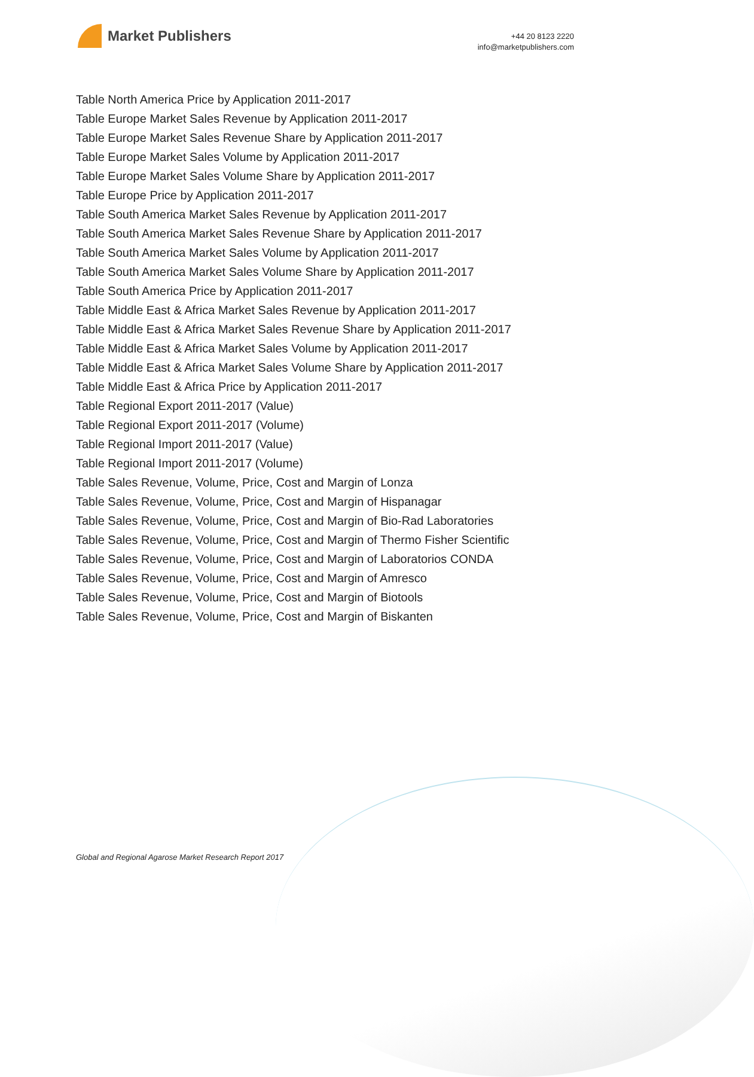Market Publishers
+44 20 8123 2220
info@marketpublishers.com
Table North America Price by Application 2011-2017
Table Europe Market Sales Revenue by Application 2011-2017
Table Europe Market Sales Revenue Share by Application 2011-2017
Table Europe Market Sales Volume by Application 2011-2017
Table Europe Market Sales Volume Share by Application 2011-2017
Table Europe Price by Application 2011-2017
Table South America Market Sales Revenue by Application 2011-2017
Table South America Market Sales Revenue Share by Application 2011-2017
Table South America Market Sales Volume by Application 2011-2017
Table South America Market Sales Volume Share by Application 2011-2017
Table South America Price by Application 2011-2017
Table Middle East & Africa Market Sales Revenue by Application 2011-2017
Table Middle East & Africa Market Sales Revenue Share by Application 2011-2017
Table Middle East & Africa Market Sales Volume by Application 2011-2017
Table Middle East & Africa Market Sales Volume Share by Application 2011-2017
Table Middle East & Africa Price by Application 2011-2017
Table Regional Export 2011-2017 (Value)
Table Regional Export 2011-2017 (Volume)
Table Regional Import 2011-2017 (Value)
Table Regional Import 2011-2017 (Volume)
Table Sales Revenue, Volume, Price, Cost and Margin of Lonza
Table Sales Revenue, Volume, Price, Cost and Margin of Hispanagar
Table Sales Revenue, Volume, Price, Cost and Margin of Bio-Rad Laboratories
Table Sales Revenue, Volume, Price, Cost and Margin of Thermo Fisher Scientific
Table Sales Revenue, Volume, Price, Cost and Margin of Laboratorios CONDA
Table Sales Revenue, Volume, Price, Cost and Margin of Amresco
Table Sales Revenue, Volume, Price, Cost and Margin of Biotools
Table Sales Revenue, Volume, Price, Cost and Margin of Biskanten
Global and Regional Agarose Market Research Report 2017